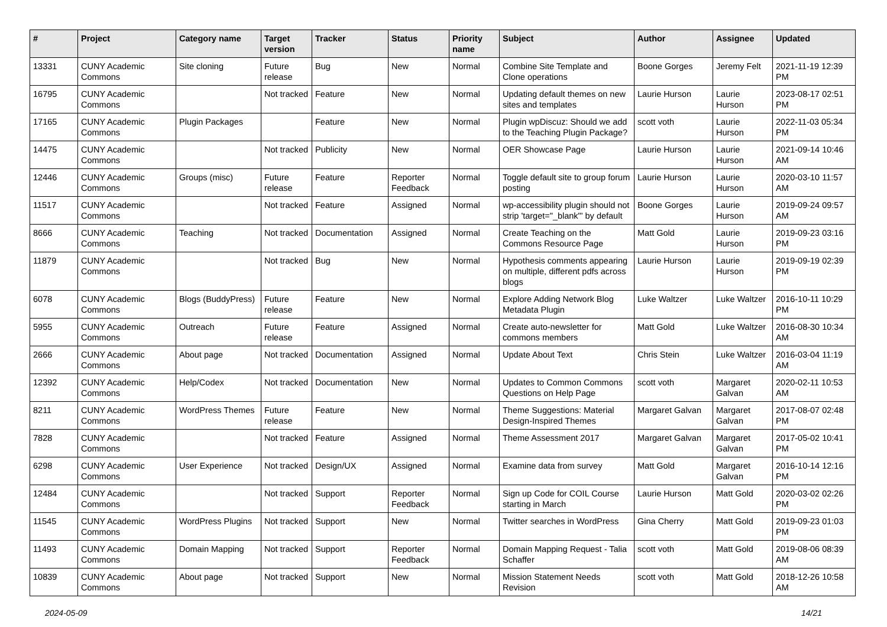| # | Project | Category name | Target version | Tracker | Status | Priority name | Subject | Author | Assignee | Updated |
| --- | --- | --- | --- | --- | --- | --- | --- | --- | --- | --- |
| 13331 | CUNY Academic Commons | Site cloning | Future release | Bug | New | Normal | Combine Site Template and Clone operations | Boone Gorges | Jeremy Felt | 2021-11-19 12:39 PM |
| 16795 | CUNY Academic Commons | | Not tracked | Feature | New | Normal | Updating default themes on new sites and templates | Laurie Hurson | Laurie Hurson | 2023-08-17 02:51 PM |
| 17165 | CUNY Academic Commons | Plugin Packages | | Feature | New | Normal | Plugin wpDiscuz: Should we add to the Teaching Plugin Package? | scott voth | Laurie Hurson | 2022-11-03 05:34 PM |
| 14475 | CUNY Academic Commons | | Not tracked | Publicity | New | Normal | OER Showcase Page | Laurie Hurson | Laurie Hurson | 2021-09-14 10:46 AM |
| 12446 | CUNY Academic Commons | Groups (misc) | Future release | Feature | Reporter Feedback | Normal | Toggle default site to group forum posting | Laurie Hurson | Laurie Hurson | 2020-03-10 11:57 AM |
| 11517 | CUNY Academic Commons | | Not tracked | Feature | Assigned | Normal | wp-accessibility plugin should not strip 'target="_blank"' by default | Boone Gorges | Laurie Hurson | 2019-09-24 09:57 AM |
| 8666 | CUNY Academic Commons | Teaching | Not tracked | Documentation | Assigned | Normal | Create Teaching on the Commons Resource Page | Matt Gold | Laurie Hurson | 2019-09-23 03:16 PM |
| 11879 | CUNY Academic Commons | | Not tracked | Bug | New | Normal | Hypothesis comments appearing on multiple, different pdfs across blogs | Laurie Hurson | Laurie Hurson | 2019-09-19 02:39 PM |
| 6078 | CUNY Academic Commons | Blogs (BuddyPress) | Future release | Feature | New | Normal | Explore Adding Network Blog Metadata Plugin | Luke Waltzer | Luke Waltzer | 2016-10-11 10:29 PM |
| 5955 | CUNY Academic Commons | Outreach | Future release | Feature | Assigned | Normal | Create auto-newsletter for commons members | Matt Gold | Luke Waltzer | 2016-08-30 10:34 AM |
| 2666 | CUNY Academic Commons | About page | Not tracked | Documentation | Assigned | Normal | Update About Text | Chris Stein | Luke Waltzer | 2016-03-04 11:19 AM |
| 12392 | CUNY Academic Commons | Help/Codex | Not tracked | Documentation | New | Normal | Updates to Common Commons Questions on Help Page | scott voth | Margaret Galvan | 2020-02-11 10:53 AM |
| 8211 | CUNY Academic Commons | WordPress Themes | Future release | Feature | New | Normal | Theme Suggestions: Material Design-Inspired Themes | Margaret Galvan | Margaret Galvan | 2017-08-07 02:48 PM |
| 7828 | CUNY Academic Commons | | Not tracked | Feature | Assigned | Normal | Theme Assessment 2017 | Margaret Galvan | Margaret Galvan | 2017-05-02 10:41 PM |
| 6298 | CUNY Academic Commons | User Experience | Not tracked | Design/UX | Assigned | Normal | Examine data from survey | Matt Gold | Margaret Galvan | 2016-10-14 12:16 PM |
| 12484 | CUNY Academic Commons | | Not tracked | Support | Reporter Feedback | Normal | Sign up Code for COIL Course starting in March | Laurie Hurson | Matt Gold | 2020-03-02 02:26 PM |
| 11545 | CUNY Academic Commons | WordPress Plugins | Not tracked | Support | New | Normal | Twitter searches in WordPress | Gina Cherry | Matt Gold | 2019-09-23 01:03 PM |
| 11493 | CUNY Academic Commons | Domain Mapping | Not tracked | Support | Reporter Feedback | Normal | Domain Mapping Request - Talia Schaffer | scott voth | Matt Gold | 2019-08-06 08:39 AM |
| 10839 | CUNY Academic Commons | About page | Not tracked | Support | New | Normal | Mission Statement Needs Revision | scott voth | Matt Gold | 2018-12-26 10:58 AM |
2024-05-09 14/21